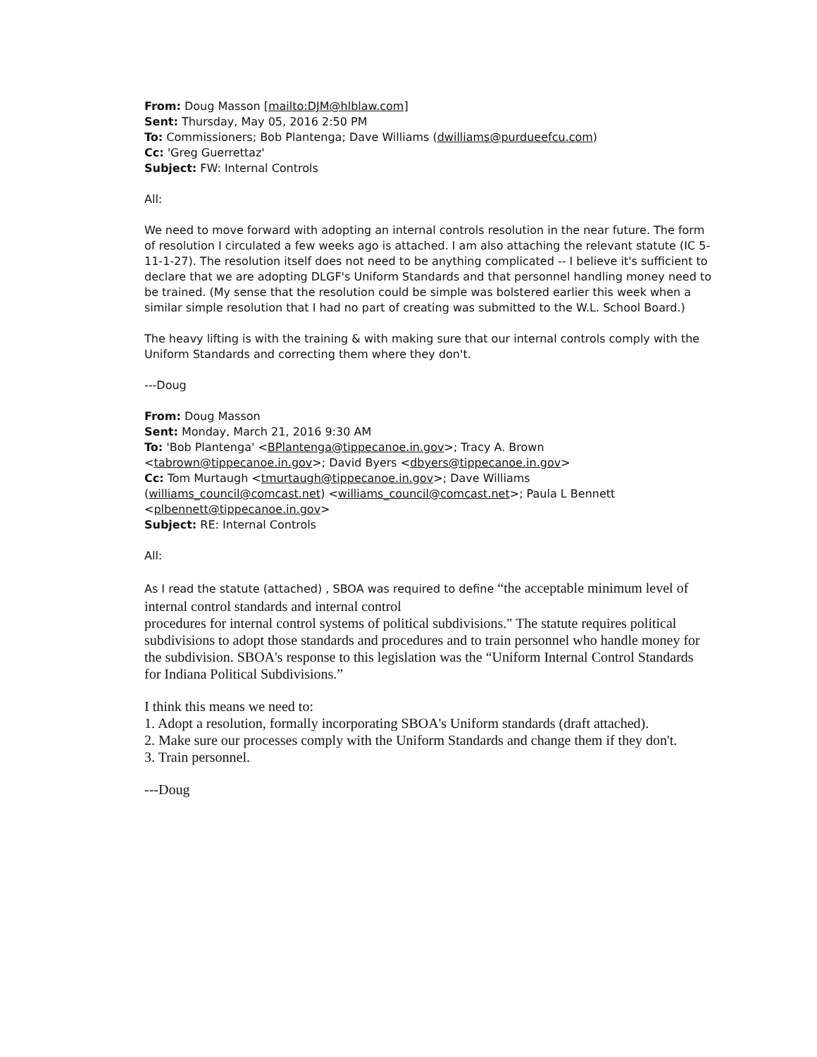From: Doug Masson [mailto:DJM@hlblaw.com]
Sent: Thursday, May 05, 2016 2:50 PM
To: Commissioners; Bob Plantenga; Dave Williams (dwilliams@purdueefcu.com)
Cc: 'Greg Guerrettaz'
Subject: FW: Internal Controls
All:
We need to move forward with adopting an internal controls resolution in the near future. The form of resolution I circulated a few weeks ago is attached. I am also attaching the relevant statute (IC 5-11-1-27). The resolution itself does not need to be anything complicated -- I believe it's sufficient to declare that we are adopting DLGF's Uniform Standards and that personnel handling money need to be trained. (My sense that the resolution could be simple was bolstered earlier this week when a similar simple resolution that I had no part of creating was submitted to the W.L. School Board.)
The heavy lifting is with the training & with making sure that our internal controls comply with the Uniform Standards and correcting them where they don't.
---Doug
From: Doug Masson
Sent: Monday, March 21, 2016 9:30 AM
To: 'Bob Plantenga' <BPlantenga@tippecanoe.in.gov>; Tracy A. Brown <tabrown@tippecanoe.in.gov>; David Byers <dbyers@tippecanoe.in.gov>
Cc: Tom Murtaugh <tmurtaugh@tippecanoe.in.gov>; Dave Williams (williams_council@comcast.net) <williams_council@comcast.net>; Paula L Bennett <plbennett@tippecanoe.in.gov>
Subject: RE: Internal Controls
All:
As I read the statute (attached) , SBOA was required to define “the acceptable minimum level of internal control standards and internal control
procedures for internal control systems of political subdivisions." The statute requires political subdivisions to adopt those standards and procedures and to train personnel who handle money for the subdivision. SBOA's response to this legislation was the “Uniform Internal Control Standards for Indiana Political Subdivisions.”
I think this means we need to:
1. Adopt a resolution, formally incorporating SBOA's Uniform standards (draft attached).
2. Make sure our processes comply with the Uniform Standards and change them if they don't.
3. Train personnel.
---Doug